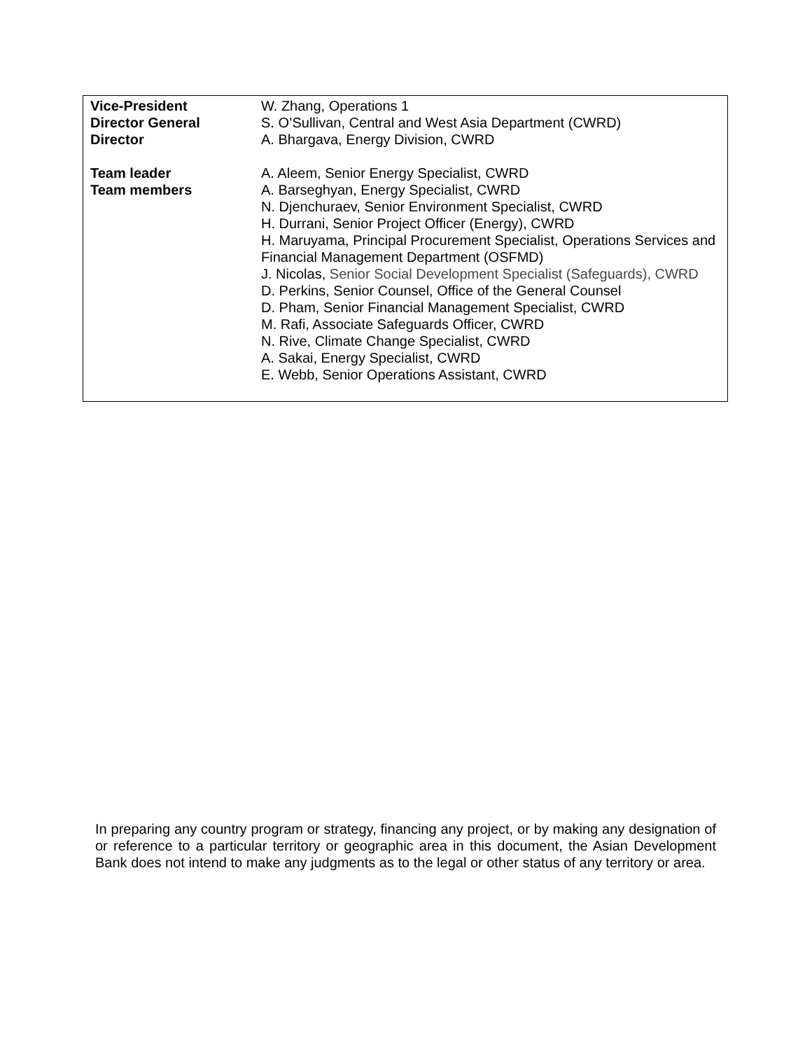| Vice-President | W. Zhang, Operations 1 |
| Director General | S. O’Sullivan, Central and West Asia Department (CWRD) |
| Director | A. Bhargava, Energy Division, CWRD |
| Team leader | A. Aleem, Senior Energy Specialist, CWRD |
| Team members | A. Barseghyan, Energy Specialist, CWRD N. Djenchuraev, Senior Environment Specialist, CWRD H. Durrani, Senior Project Officer (Energy), CWRD H. Maruyama, Principal Procurement Specialist, Operations Services and Financial Management Department (OSFMD) J. Nicolas, Senior Social Development Specialist (Safeguards), CWRD D. Perkins, Senior Counsel, Office of the General Counsel D. Pham, Senior Financial Management Specialist, CWRD M. Rafi, Associate Safeguards Officer, CWRD N. Rive, Climate Change Specialist, CWRD A. Sakai, Energy Specialist, CWRD E. Webb, Senior Operations Assistant, CWRD |
In preparing any country program or strategy, financing any project, or by making any designation of or reference to a particular territory or geographic area in this document, the Asian Development Bank does not intend to make any judgments as to the legal or other status of any territory or area.